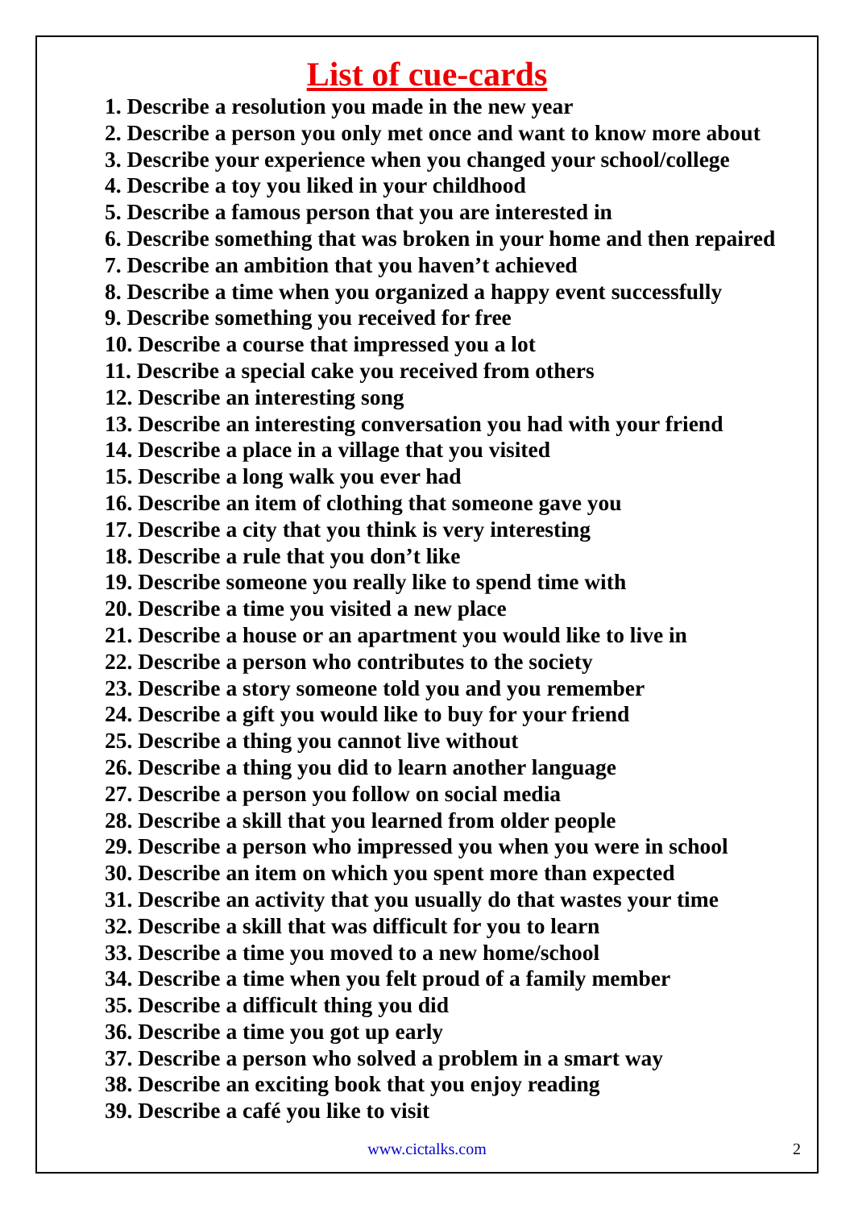List of cue-cards
1. Describe a resolution you made in the new year
2. Describe a person you only met once and want to know more about
3. Describe your experience when you changed your school/college
4. Describe a toy you liked in your childhood
5. Describe a famous person that you are interested in
6. Describe something that was broken in your home and then repaired
7. Describe an ambition that you haven’t achieved
8. Describe a time when you organized a happy event successfully
9. Describe something you received for free
10. Describe a course that impressed you a lot
11. Describe a special cake you received from others
12. Describe an interesting song
13. Describe an interesting conversation you had with your friend
14. Describe a place in a village that you visited
15. Describe a long walk you ever had
16. Describe an item of clothing that someone gave you
17. Describe a city that you think is very interesting
18. Describe a rule that you don’t like
19. Describe someone you really like to spend time with
20. Describe a time you visited a new place
21. Describe a house or an apartment you would like to live in
22. Describe a person who contributes to the society
23. Describe a story someone told you and you remember
24. Describe a gift you would like to buy for your friend
25. Describe a thing you cannot live without
26. Describe a thing you did to learn another language
27. Describe a person you follow on social media
28. Describe a skill that you learned from older people
29. Describe a person who impressed you when you were in school
30. Describe an item on which you spent more than expected
31. Describe an activity that you usually do that wastes your time
32. Describe a skill that was difficult for you to learn
33. Describe a time you moved to a new home/school
34. Describe a time when you felt proud of a family member
35. Describe a difficult thing you did
36. Describe a time you got up early
37. Describe a person who solved a problem in a smart way
38. Describe an exciting book that you enjoy reading
39. Describe a café you like to visit
www.cictalks.com 2